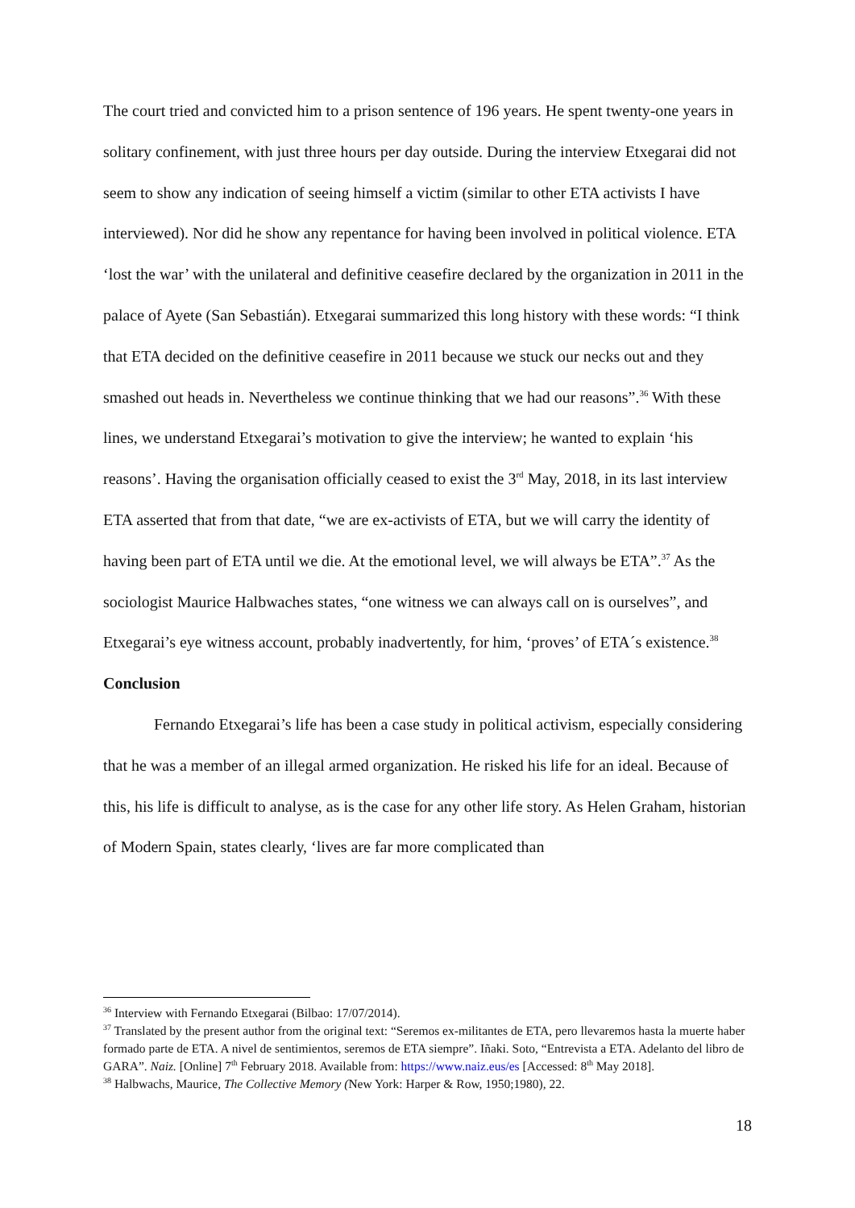The court tried and convicted him to a prison sentence of 196 years. He spent twenty-one years in solitary confinement, with just three hours per day outside. During the interview Etxegarai did not seem to show any indication of seeing himself a victim (similar to other ETA activists I have interviewed). Nor did he show any repentance for having been involved in political violence. ETA ‘lost the war’ with the unilateral and definitive ceasefire declared by the organization in 2011 in the palace of Ayete (San Sebastián). Etxegarai summarized this long history with these words: “I think that ETA decided on the definitive ceasefire in 2011 because we stuck our necks out and they smashed out heads in. Nevertheless we continue thinking that we had our reasons”.<sup>36</sup> With these lines, we understand Etxegarai’s motivation to give the interview; he wanted to explain ‘his reasons’. Having the organisation officially ceased to exist the 3<sup>rd</sup> May, 2018, in its last interview ETA asserted that from that date, “we are ex-activists of ETA, but we will carry the identity of having been part of ETA until we die. At the emotional level, we will always be ETA”.<sup>37</sup> As the sociologist Maurice Halbwaches states, “one witness we can always call on is ourselves”, and Etxegarai’s eye witness account, probably inadvertently, for him, ‘proves’ of ETA´s existence.<sup>38</sup>
Conclusion
Fernando Etxegarai’s life has been a case study in political activism, especially considering that he was a member of an illegal armed organization. He risked his life for an ideal. Because of this, his life is difficult to analyse, as is the case for any other life story. As Helen Graham, historian of Modern Spain, states clearly, ‘lives are far more complicated than
<sup>36</sup> Interview with Fernando Etxegarai (Bilbao: 17/07/2014).
<sup>37</sup> Translated by the present author from the original text: “Seremos ex-militantes de ETA, pero llevaremos hasta la muerte haber formado parte de ETA. A nivel de sentimientos, seremos de ETA siempre”. Iñaki. Soto, “Entrevista a ETA. Adelanto del libro de GARA”. Naiz. [Online] 7<sup>th</sup> February 2018. Available from: https://www.naiz.eus/es [Accessed: 8<sup>th</sup> May 2018].
<sup>38</sup> Halbwachs, Maurice, The Collective Memory (New York: Harper & Row, 1950;1980), 22.
18